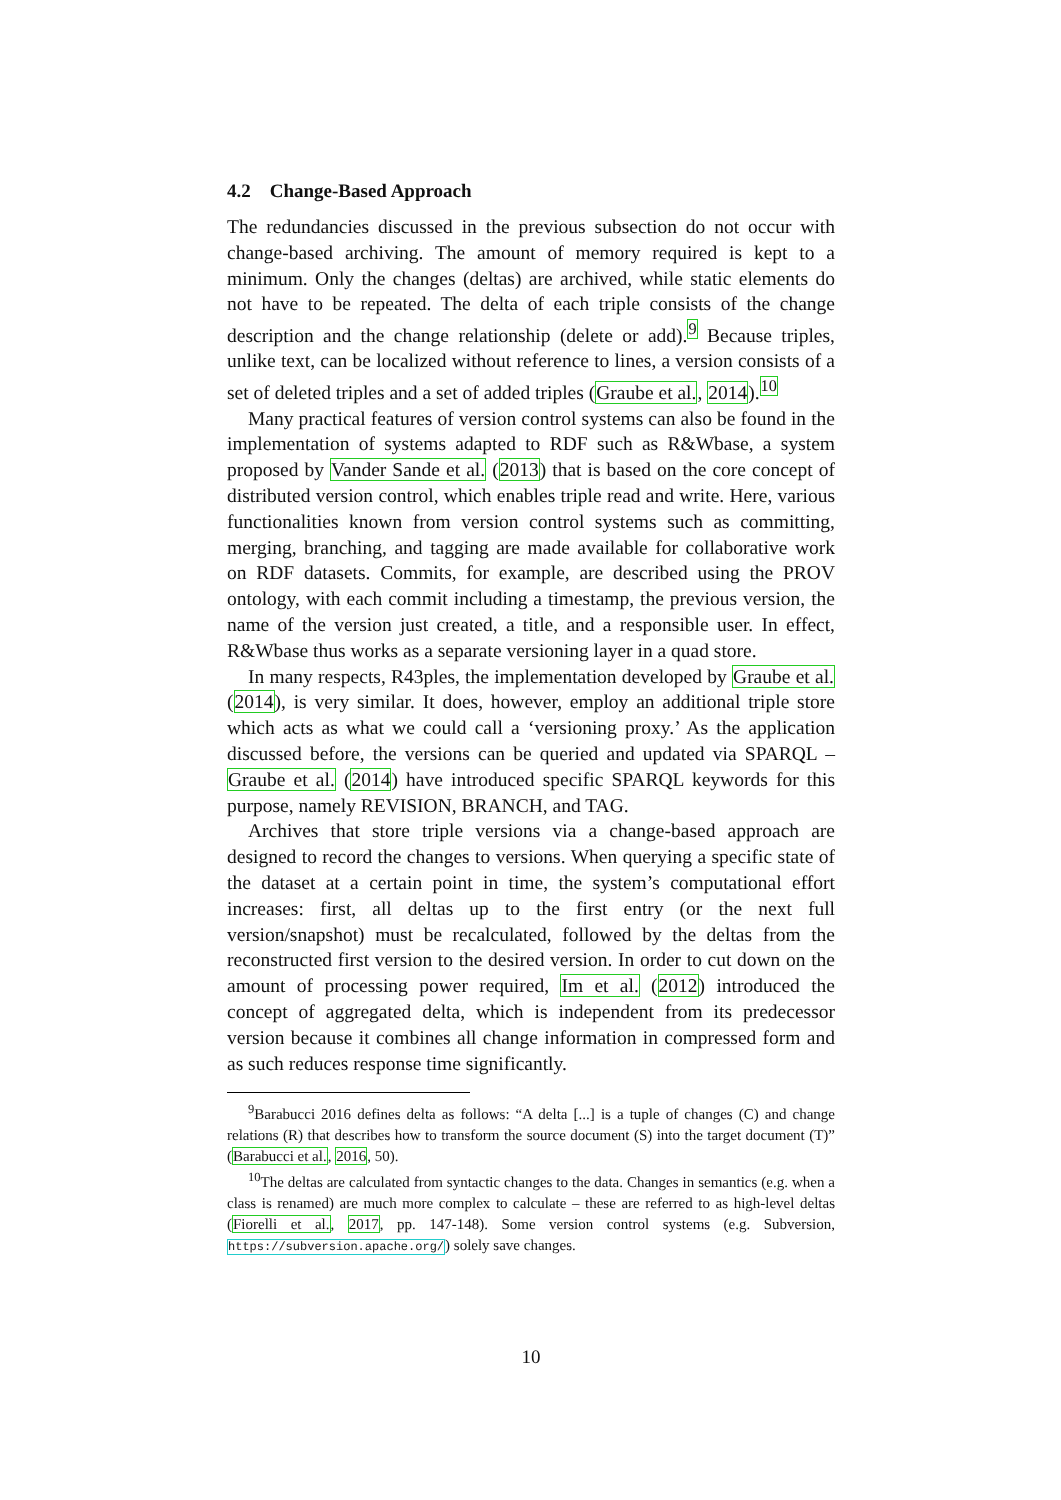4.2 Change-Based Approach
The redundancies discussed in the previous subsection do not occur with change-based archiving. The amount of memory required is kept to a minimum. Only the changes (deltas) are archived, while static elements do not have to be repeated. The delta of each triple consists of the change description and the change relationship (delete or add).<sup>9</sup> Because triples, unlike text, can be localized without reference to lines, a version consists of a set of deleted triples and a set of added triples (Graube et al., 2014).<sup>10</sup>
Many practical features of version control systems can also be found in the implementation of systems adapted to RDF such as R&Wbase, a system proposed by Vander Sande et al. (2013) that is based on the core concept of distributed version control, which enables triple read and write. Here, various functionalities known from version control systems such as committing, merging, branching, and tagging are made available for collaborative work on RDF datasets. Commits, for example, are described using the PROV ontology, with each commit including a timestamp, the previous version, the name of the version just created, a title, and a responsible user. In effect, R&Wbase thus works as a separate versioning layer in a quad store.
In many respects, R43ples, the implementation developed by Graube et al. (2014), is very similar. It does, however, employ an additional triple store which acts as what we could call a ‘versioning proxy.’ As the application discussed before, the versions can be queried and updated via SPARQL – Graube et al. (2014) have introduced specific SPARQL keywords for this purpose, namely REVISION, BRANCH, and TAG.
Archives that store triple versions via a change-based approach are designed to record the changes to versions. When querying a specific state of the dataset at a certain point in time, the system’s computational effort increases: first, all deltas up to the first entry (or the next full version/snapshot) must be recalculated, followed by the deltas from the reconstructed first version to the desired version. In order to cut down on the amount of processing power required, Im et al. (2012) introduced the concept of aggregated delta, which is independent from its predecessor version because it combines all change information in compressed form and as such reduces response time significantly.
<sup>9</sup> Barabucci 2016 defines delta as follows: “A delta [...] is a tuple of changes (C) and change relations (R) that describes how to transform the source document (S) into the target document (T)” (Barabucci et al., 2016, 50).
<sup>10</sup> The deltas are calculated from syntactic changes to the data. Changes in semantics (e.g. when a class is renamed) are much more complex to calculate – these are referred to as high-level deltas (Fiorelli et al., 2017, pp. 147-148). Some version control systems (e.g. Subversion, https://subversion.apache.org/) solely save changes.
10